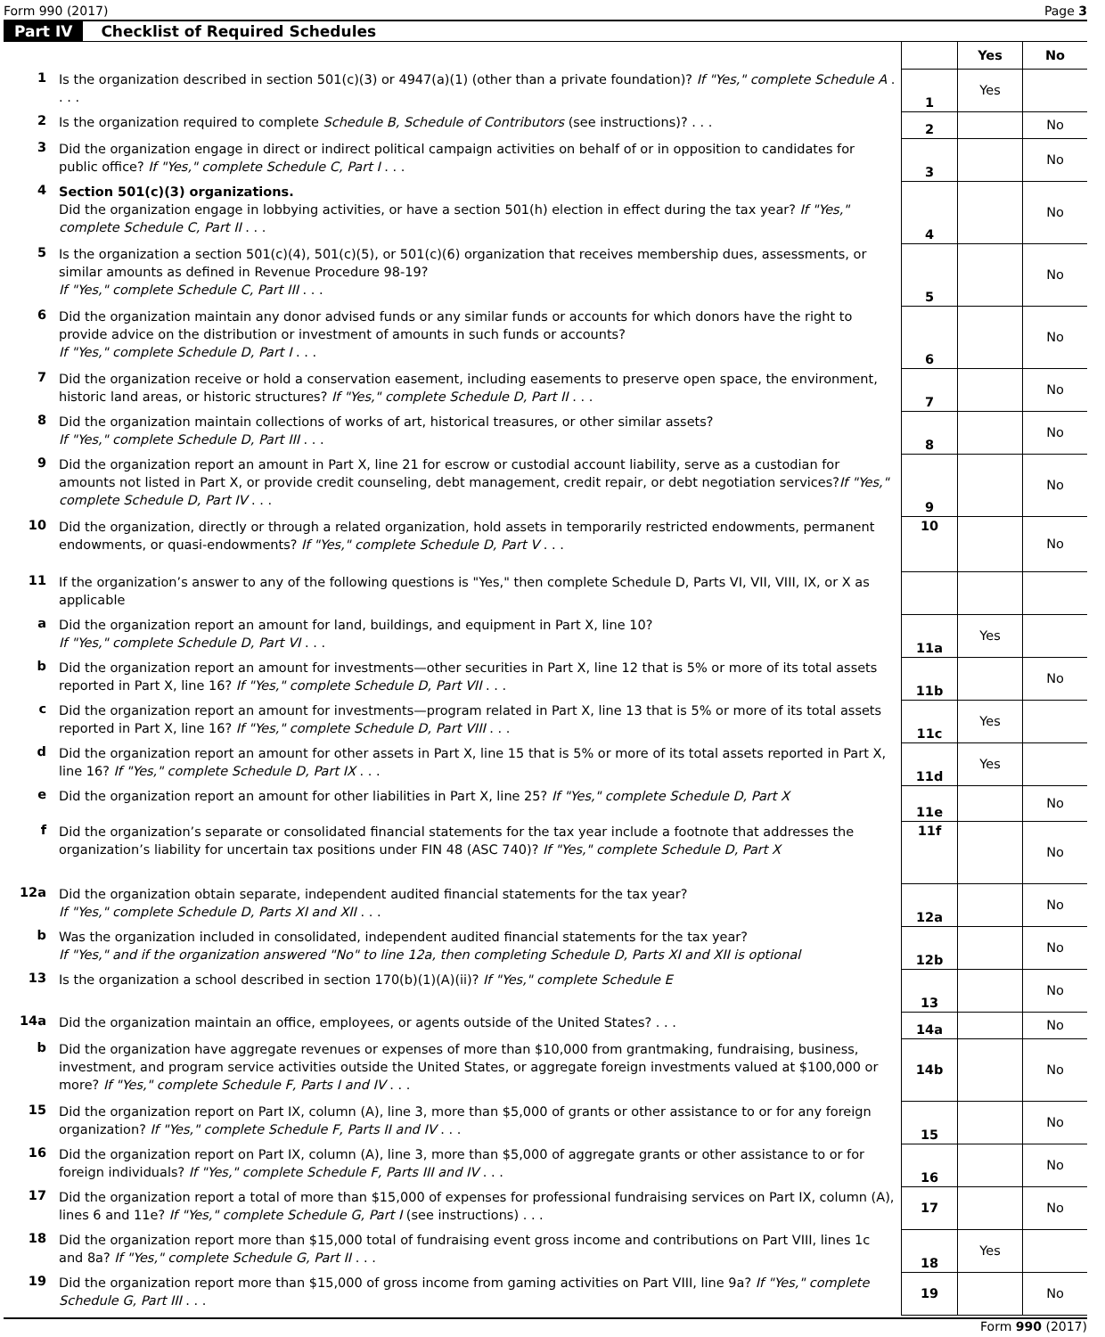Form 990 (2017) Page 3
Part IV Checklist of Required Schedules
| | | | Yes | No |
| 1 | Is the organization described in section 501(c)(3) or 4947(a)(1) (other than a private foundation)? If "Yes," complete Schedule A . . . . | 1 | Yes | |
| 2 | Is the organization required to complete Schedule B, Schedule of Contributors (see instructions)? . . . | 2 | | No |
| 3 | Did the organization engage in direct or indirect political campaign activities on behalf of or in opposition to candidates for public office? If "Yes," complete Schedule C, Part I . . . | 3 | | No |
| 4 | Section 501(c)(3) organizations. Did the organization engage in lobbying activities, or have a section 501(h) election in effect during the tax year? If "Yes," complete Schedule C, Part II . . . | 4 | | No |
| 5 | Is the organization a section 501(c)(4), 501(c)(5), or 501(c)(6) organization that receives membership dues, assessments, or similar amounts as defined in Revenue Procedure 98-19? If "Yes," complete Schedule C, Part III . . . | 5 | | No |
| 6 | Did the organization maintain any donor advised funds or any similar funds or accounts for which donors have the right to provide advice on the distribution or investment of amounts in such funds or accounts? If "Yes," complete Schedule D, Part I . . . | 6 | | No |
| 7 | Did the organization receive or hold a conservation easement, including easements to preserve open space, the environment, historic land areas, or historic structures? If "Yes," complete Schedule D, Part II . . . | 7 | | No |
| 8 | Did the organization maintain collections of works of art, historical treasures, or other similar assets? If "Yes," complete Schedule D, Part III . . . | 8 | | No |
| 9 | Did the organization report an amount in Part X, line 21 for escrow or custodial account liability, serve as a custodian for amounts not listed in Part X, or provide credit counseling, debt management, credit repair, or debt negotiation services? If "Yes," complete Schedule D, Part IV . . . | 9 | | No |
| 10 | Did the organization, directly or through a related organization, hold assets in temporarily restricted endowments, permanent endowments, or quasi-endowments? If "Yes," complete Schedule D, Part V . . . | 10 | | No |
| 11 | If the organization’s answer to any of the following questions is "Yes," then complete Schedule D, Parts VI, VII, VIII, IX, or X as applicable | | | |
| a | Did the organization report an amount for land, buildings, and equipment in Part X, line 10? If "Yes," complete Schedule D, Part VI . . . | 11a | Yes | |
| b | Did the organization report an amount for investments—other securities in Part X, line 12 that is 5% or more of its total assets reported in Part X, line 16? If "Yes," complete Schedule D, Part VII . . . | 11b | | No |
| c | Did the organization report an amount for investments—program related in Part X, line 13 that is 5% or more of its total assets reported in Part X, line 16? If "Yes," complete Schedule D, Part VIII . . . | 11c | Yes | |
| d | Did the organization report an amount for other assets in Part X, line 15 that is 5% or more of its total assets reported in Part X, line 16? If "Yes," complete Schedule D, Part IX . . . | 11d | Yes | |
| e | Did the organization report an amount for other liabilities in Part X, line 25? If "Yes," complete Schedule D, Part X | 11e | | No |
| f | Did the organization’s separate or consolidated financial statements for the tax year include a footnote that addresses the organization’s liability for uncertain tax positions under FIN 48 (ASC 740)? If "Yes," complete Schedule D, Part X | 11f | | No |
| 12a | Did the organization obtain separate, independent audited financial statements for the tax year? If "Yes," complete Schedule D, Parts XI and XII . . . | 12a | | No |
| b | Was the organization included in consolidated, independent audited financial statements for the tax year? If "Yes," and if the organization answered "No" to line 12a, then completing Schedule D, Parts XI and XII is optional | 12b | | No |
| 13 | Is the organization a school described in section 170(b)(1)(A)(ii)? If "Yes," complete Schedule E | 13 | | No |
| 14a | Did the organization maintain an office, employees, or agents outside of the United States? . . . | 14a | | No |
| b | Did the organization have aggregate revenues or expenses of more than $10,000 from grantmaking, fundraising, business, investment, and program service activities outside the United States, or aggregate foreign investments valued at $100,000 or more? If "Yes," complete Schedule F, Parts I and IV . . . | 14b | | No |
| 15 | Did the organization report on Part IX, column (A), line 3, more than $5,000 of grants or other assistance to or for any foreign organization? If "Yes," complete Schedule F, Parts II and IV . . . | 15 | | No |
| 16 | Did the organization report on Part IX, column (A), line 3, more than $5,000 of aggregate grants or other assistance to or for foreign individuals? If "Yes," complete Schedule F, Parts III and IV . . . | 16 | | No |
| 17 | Did the organization report a total of more than $15,000 of expenses for professional fundraising services on Part IX, column (A), lines 6 and 11e? If "Yes," complete Schedule G, Part I (see instructions) . . . | 17 | | No |
| 18 | Did the organization report more than $15,000 total of fundraising event gross income and contributions on Part VIII, lines 1c and 8a? If "Yes," complete Schedule G, Part II . . . | 18 | Yes | |
| 19 | Did the organization report more than $15,000 of gross income from gaming activities on Part VIII, line 9a? If "Yes," complete Schedule G, Part III . . . | 19 | | No |
Form 990 (2017)